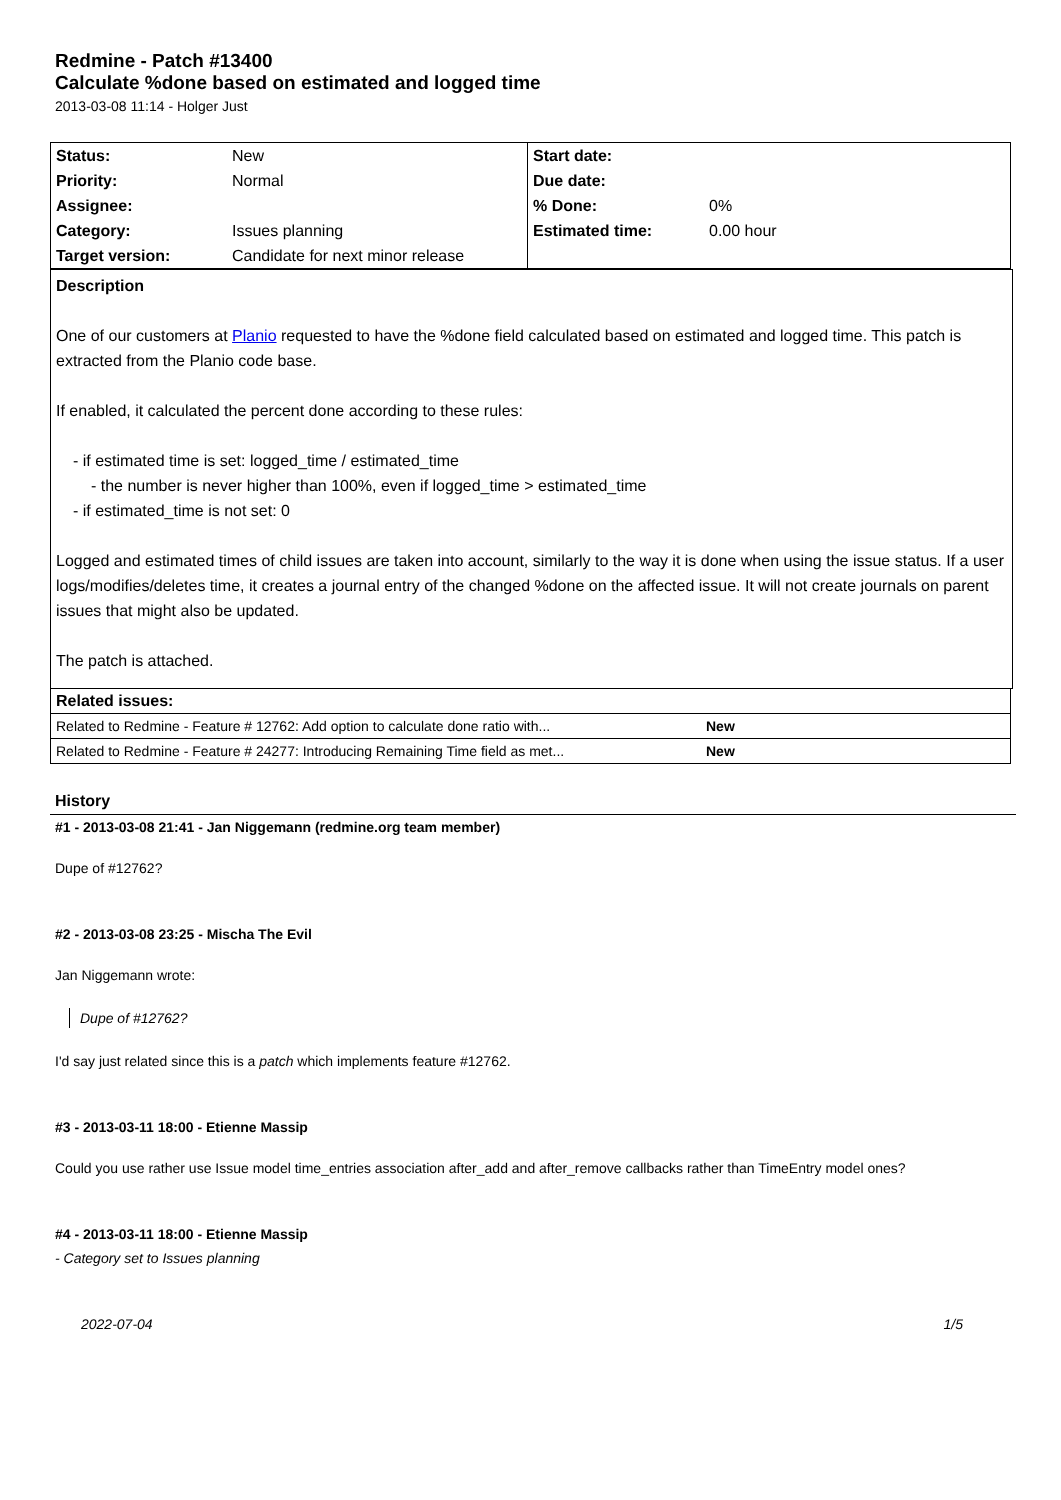Redmine - Patch #13400
Calculate %done based on estimated and logged time
2013-03-08 11:14 - Holger Just
| Status: | New | Start date: | |
| Priority: | Normal | Due date: | |
| Assignee: | | % Done: | 0% |
| Category: | Issues planning | Estimated time: | 0.00 hour |
| Target version: | Candidate for next minor release | | |
Description
One of our customers at Planio requested to have the %done field calculated based on estimated and logged time. This patch is extracted from the Planio code base.
If enabled, it calculated the percent done according to these rules:
- if estimated time is set: logged_time / estimated_time
- the number is never higher than 100%, even if logged_time > estimated_time
- if estimated_time is not set: 0
Logged and estimated times of child issues are taken into account, similarly to the way it is done when using the issue status. If a user logs/modifies/deletes time, it creates a journal entry of the changed %done on the affected issue. It will not create journals on parent issues that might also be updated.
The patch is attached.
| Related issues: | |
| Related to Redmine - Feature # 12762: Add option to calculate done ratio with... | New |
| Related to Redmine - Feature # 24277: Introducing Remaining Time field as met... | New |
History
#1 - 2013-03-08 21:41 - Jan Niggemann (redmine.org team member)
Dupe of #12762?
#2 - 2013-03-08 23:25 - Mischa The Evil
Jan Niggemann wrote:
Dupe of #12762?
I'd say just related since this is a patch which implements feature #12762.
#3 - 2013-03-11 18:00 - Etienne Massip
Could you use rather use Issue model time_entries association after_add and after_remove callbacks rather than TimeEntry model ones?
#4 - 2013-03-11 18:00 - Etienne Massip
- Category set to Issues planning
2022-07-04 1/5